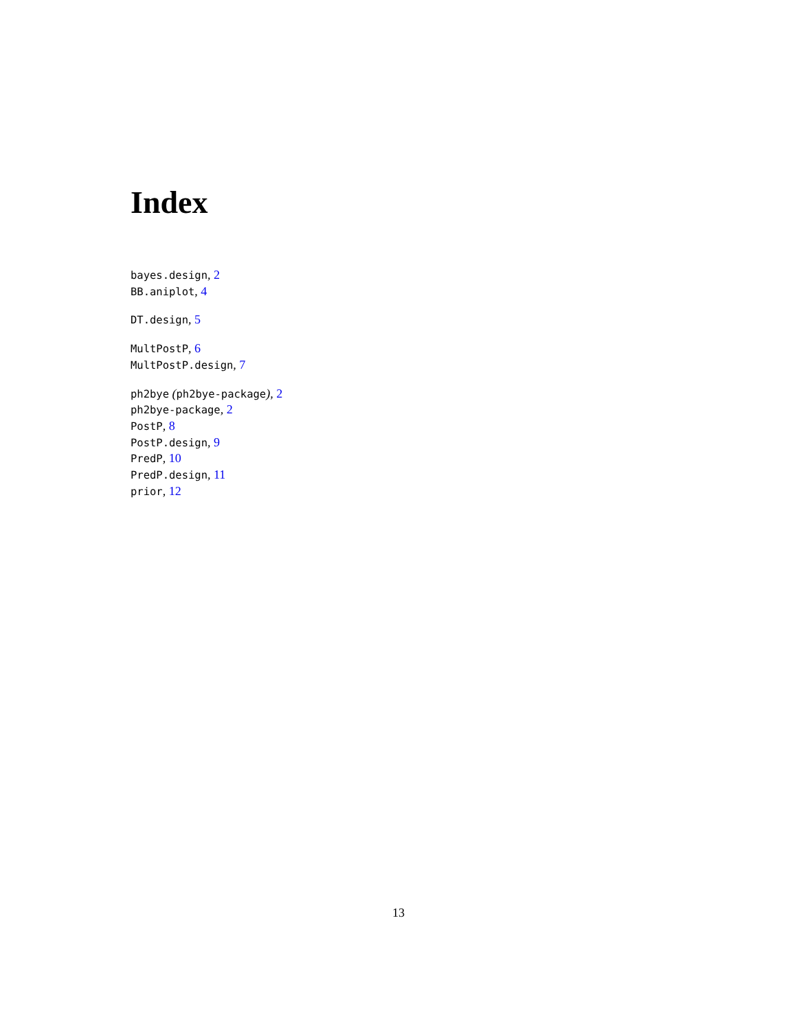Index
bayes.design, 2
BB.aniplot, 4
DT.design, 5
MultPostP, 6
MultPostP.design, 7
ph2bye (ph2bye-package), 2
ph2bye-package, 2
PostP, 8
PostP.design, 9
PredP, 10
PredP.design, 11
prior, 12
13